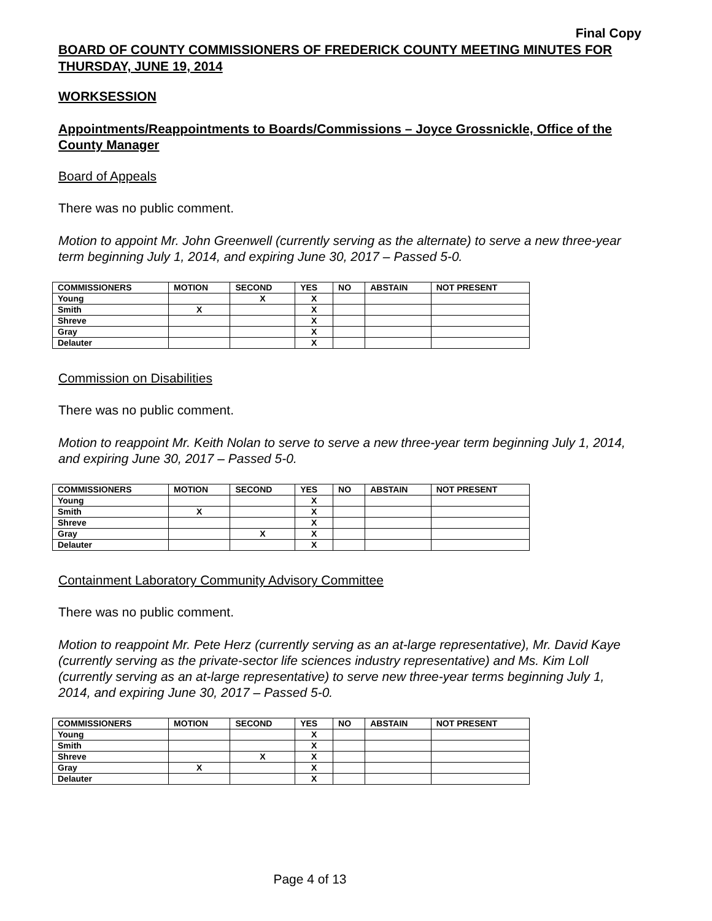Final Copy
BOARD OF COUNTY COMMISSIONERS OF FREDERICK COUNTY MEETING MINUTES FOR THURSDAY, JUNE 19, 2014
WORKSESSION
Appointments/Reappointments to Boards/Commissions – Joyce Grossnickle, Office of the County Manager
Board of Appeals
There was no public comment.
Motion to appoint Mr. John Greenwell (currently serving as the alternate) to serve a new three-year term beginning July 1, 2014, and expiring June 30, 2017 – Passed 5-0.
| COMMISSIONERS | MOTION | SECOND | YES | NO | ABSTAIN | NOT PRESENT |
| --- | --- | --- | --- | --- | --- | --- |
| Young | | X | X | | | |
| Smith | X | | X | | | |
| Shreve | | | X | | | |
| Gray | | | X | | | |
| Delauter | | | X | | | |
Commission on Disabilities
There was no public comment.
Motion to reappoint Mr. Keith Nolan to serve to serve a new three-year term beginning July 1, 2014, and expiring June 30, 2017 – Passed 5-0.
| COMMISSIONERS | MOTION | SECOND | YES | NO | ABSTAIN | NOT PRESENT |
| --- | --- | --- | --- | --- | --- | --- |
| Young | | | X | | | |
| Smith | X | | X | | | |
| Shreve | | | X | | | |
| Gray | | X | X | | | |
| Delauter | | | X | | | |
Containment Laboratory Community Advisory Committee
There was no public comment.
Motion to reappoint Mr. Pete Herz (currently serving as an at-large representative), Mr. David Kaye (currently serving as the private-sector life sciences industry representative) and Ms. Kim Loll (currently serving as an at-large representative) to serve new three-year terms beginning July 1, 2014, and expiring June 30, 2017 – Passed 5-0.
| COMMISSIONERS | MOTION | SECOND | YES | NO | ABSTAIN | NOT PRESENT |
| --- | --- | --- | --- | --- | --- | --- |
| Young | | | X | | | |
| Smith | | | X | | | |
| Shreve | | X | X | | | |
| Gray | X | | X | | | |
| Delauter | | | X | | | |
Page 4 of 13